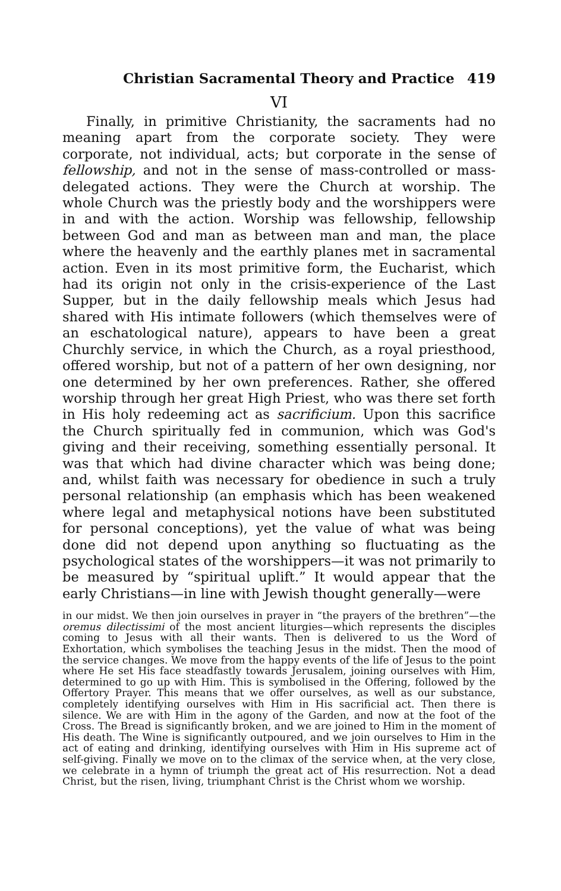Christian Sacramental Theory and Practice 419
VI
Finally, in primitive Christianity, the sacraments had no meaning apart from the corporate society. They were corporate, not individual, acts; but corporate in the sense of fellowship, and not in the sense of mass-controlled or mass-delegated actions. They were the Church at worship. The whole Church was the priestly body and the worshippers were in and with the action. Worship was fellowship, fellowship between God and man as between man and man, the place where the heavenly and the earthly planes met in sacramental action. Even in its most primitive form, the Eucharist, which had its origin not only in the crisis-experience of the Last Supper, but in the daily fellowship meals which Jesus had shared with His intimate followers (which themselves were of an eschatological nature), appears to have been a great Churchly service, in which the Church, as a royal priesthood, offered worship, but not of a pattern of her own designing, nor one determined by her own preferences. Rather, she offered worship through her great High Priest, who was there set forth in His holy redeeming act as sacrificium. Upon this sacrifice the Church spiritually fed in communion, which was God's giving and their receiving, something essentially personal. It was that which had divine character which was being done; and, whilst faith was necessary for obedience in such a truly personal relationship (an emphasis which has been weakened where legal and metaphysical notions have been substituted for personal conceptions), yet the value of what was being done did not depend upon anything so fluctuating as the psychological states of the worshippers—it was not primarily to be measured by “spiritual uplift.” It would appear that the early Christians—in line with Jewish thought generally—were
in our midst. We then join ourselves in prayer in “the prayers of the brethren”—the oremus dilectissimi of the most ancient liturgies—which represents the disciples coming to Jesus with all their wants. Then is delivered to us the Word of Exhortation, which symbolises the teaching Jesus in the midst. Then the mood of the service changes. We move from the happy events of the life of Jesus to the point where He set His face steadfastly towards Jerusalem, joining ourselves with Him, determined to go up with Him. This is symbolised in the Offering, followed by the Offertory Prayer. This means that we offer ourselves, as well as our substance, completely identifying ourselves with Him in His sacrificial act. Then there is silence. We are with Him in the agony of the Garden, and now at the foot of the Cross. The Bread is significantly broken, and we are joined to Him in the moment of His death. The Wine is significantly outpoured, and we join ourselves to Him in the act of eating and drinking, identifying ourselves with Him in His supreme act of self-giving. Finally we move on to the climax of the service when, at the very close, we celebrate in a hymn of triumph the great act of His resurrection. Not a dead Christ, but the risen, living, triumphant Christ is the Christ whom we worship.